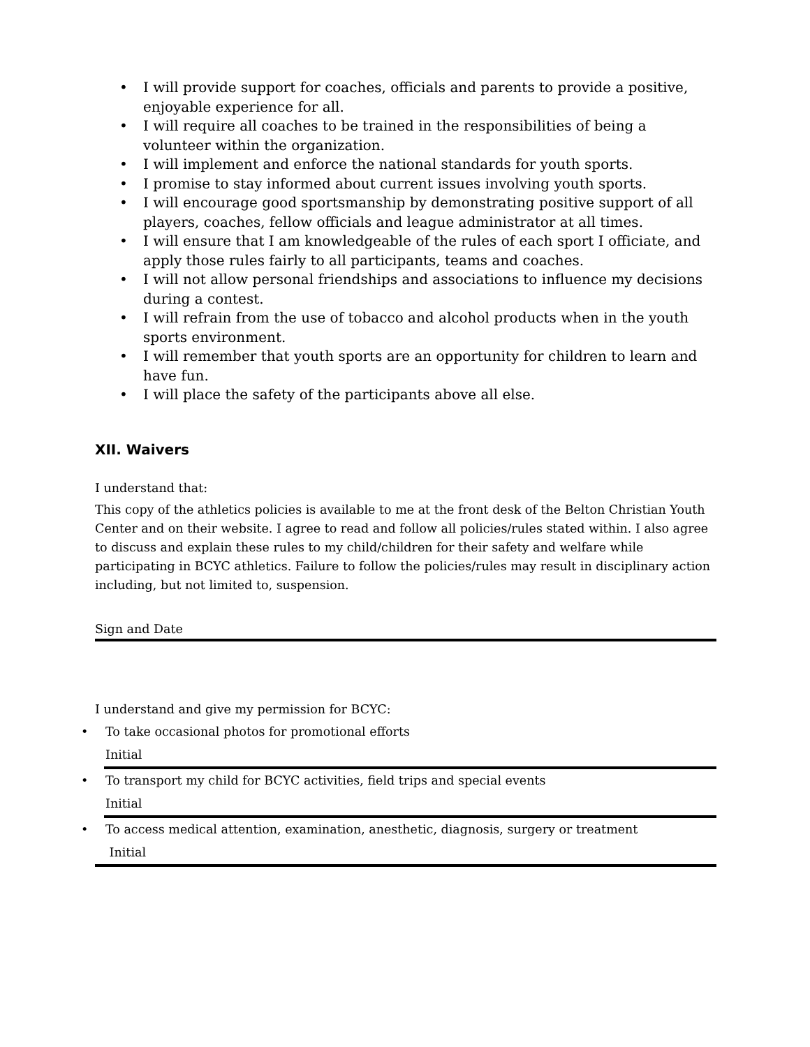• I will provide support for coaches, officials and parents to provide a positive, enjoyable experience for all.
• I will require all coaches to be trained in the responsibilities of being a volunteer within the organization.
• I will implement and enforce the national standards for youth sports.
• I promise to stay informed about current issues involving youth sports.
• I will encourage good sportsmanship by demonstrating positive support of all players, coaches, fellow officials and league administrator at all times.
• I will ensure that I am knowledgeable of the rules of each sport I officiate, and apply those rules fairly to all participants, teams and coaches.
• I will not allow personal friendships and associations to influence my decisions during a contest.
• I will refrain from the use of tobacco and alcohol products when in the youth sports environment.
• I will remember that youth sports are an opportunity for children to learn and have fun.
• I will place the safety of the participants above all else.
XII. Waivers
I understand that:
This copy of the athletics policies is available to me at the front desk of the Belton Christian Youth Center and on their website. I agree to read and follow all policies/rules stated within. I also agree to discuss and explain these rules to my child/children for their safety and welfare while participating in BCYC athletics. Failure to follow the policies/rules may result in disciplinary action including, but not limited to, suspension.
Sign and Date
I understand and give my permission for BCYC:
• To take occasional photos for promotional efforts
Initial
• To transport my child for BCYC activities, field trips and special events
Initial
• To access medical attention, examination, anesthetic, diagnosis, surgery or treatment
Initial